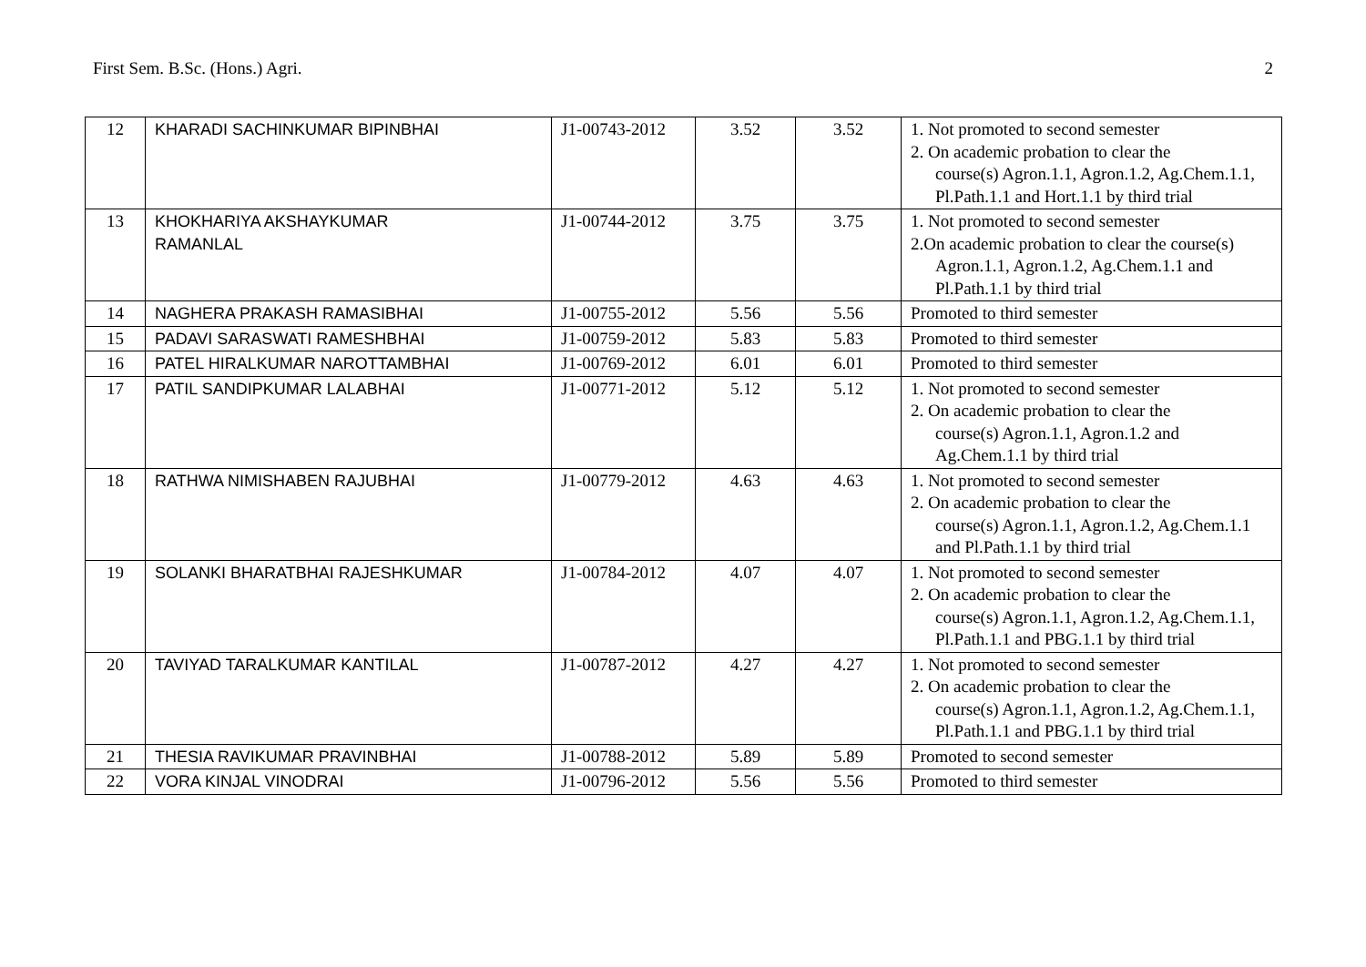First Sem. B.Sc. (Hons.) Agri. 2
| 12 | KHARADI SACHINKUMAR BIPINBHAI | J1-00743-2012 | 3.52 | 3.52 | 1. Not promoted to second semester 2. On academic probation to clear the course(s) Agron.1.1, Agron.1.2, Ag.Chem.1.1, Pl.Path.1.1 and Hort.1.1 by third trial |
| 13 | KHOKHARIYA AKSHAYKUMAR RAMANLAL | J1-00744-2012 | 3.75 | 3.75 | 1. Not promoted to second semester 2.On academic probation to clear the course(s) Agron.1.1, Agron.1.2, Ag.Chem.1.1 and Pl.Path.1.1 by third trial |
| 14 | NAGHERA PRAKASH RAMASIBHAI | J1-00755-2012 | 5.56 | 5.56 | Promoted to third semester |
| 15 | PADAVI SARASWATI RAMESHBHAI | J1-00759-2012 | 5.83 | 5.83 | Promoted to third semester |
| 16 | PATEL HIRALKUMAR NAROTTAMBHAI | J1-00769-2012 | 6.01 | 6.01 | Promoted to third semester |
| 17 | PATIL SANDIPKUMAR LALABHAI | J1-00771-2012 | 5.12 | 5.12 | 1. Not promoted to second semester 2. On academic probation to clear the course(s) Agron.1.1, Agron.1.2 and Ag.Chem.1.1 by third trial |
| 18 | RATHWA NIMISHABEN RAJUBHAI | J1-00779-2012 | 4.63 | 4.63 | 1. Not promoted to second semester 2. On academic probation to clear the course(s) Agron.1.1, Agron.1.2, Ag.Chem.1.1 and Pl.Path.1.1 by third trial |
| 19 | SOLANKI BHARATBHAI RAJESHKUMAR | J1-00784-2012 | 4.07 | 4.07 | 1. Not promoted to second semester 2. On academic probation to clear the course(s) Agron.1.1, Agron.1.2, Ag.Chem.1.1, Pl.Path.1.1 and PBG.1.1 by third trial |
| 20 | TAVIYAD TARALKUMAR KANTILAL | J1-00787-2012 | 4.27 | 4.27 | 1. Not promoted to second semester 2. On academic probation to clear the course(s) Agron.1.1, Agron.1.2, Ag.Chem.1.1, Pl.Path.1.1 and PBG.1.1 by third trial |
| 21 | THESIA RAVIKUMAR PRAVINBHAI | J1-00788-2012 | 5.89 | 5.89 | Promoted to second semester |
| 22 | VORA KINJAL VINODRAI | J1-00796-2012 | 5.56 | 5.56 | Promoted to third semester |